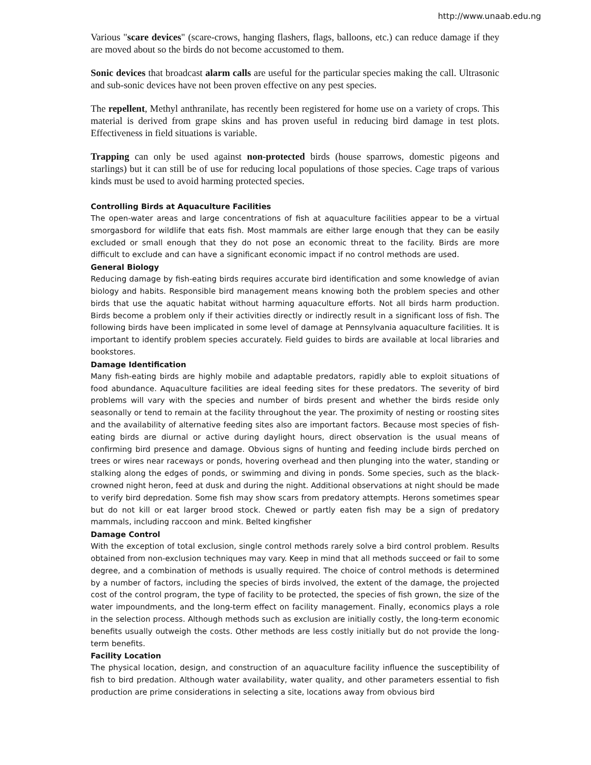http://www.unaab.edu.ng
Various "scare devices" (scare-crows, hanging flashers, flags, balloons, etc.) can reduce damage if they are moved about so the birds do not become accustomed to them.
Sonic devices that broadcast alarm calls are useful for the particular species making the call. Ultrasonic and sub-sonic devices have not been proven effective on any pest species.
The repellent, Methyl anthranilate, has recently been registered for home use on a variety of crops. This material is derived from grape skins and has proven useful in reducing bird damage in test plots. Effectiveness in field situations is variable.
Trapping can only be used against non-protected birds (house sparrows, domestic pigeons and starlings) but it can still be of use for reducing local populations of those species. Cage traps of various kinds must be used to avoid harming protected species.
Controlling Birds at Aquaculture Facilities
The open-water areas and large concentrations of fish at aquaculture facilities appear to be a virtual smorgasbord for wildlife that eats fish. Most mammals are either large enough that they can be easily excluded or small enough that they do not pose an economic threat to the facility. Birds are more difficult to exclude and can have a significant economic impact if no control methods are used.
General Biology
Reducing damage by fish-eating birds requires accurate bird identification and some knowledge of avian biology and habits. Responsible bird management means knowing both the problem species and other birds that use the aquatic habitat without harming aquaculture efforts. Not all birds harm production. Birds become a problem only if their activities directly or indirectly result in a significant loss of fish. The following birds have been implicated in some level of damage at Pennsylvania aquaculture facilities. It is important to identify problem species accurately. Field guides to birds are available at local libraries and bookstores.
Damage Identification
Many fish-eating birds are highly mobile and adaptable predators, rapidly able to exploit situations of food abundance. Aquaculture facilities are ideal feeding sites for these predators. The severity of bird problems will vary with the species and number of birds present and whether the birds reside only seasonally or tend to remain at the facility throughout the year. The proximity of nesting or roosting sites and the availability of alternative feeding sites also are important factors. Because most species of fish-eating birds are diurnal or active during daylight hours, direct observation is the usual means of confirming bird presence and damage. Obvious signs of hunting and feeding include birds perched on trees or wires near raceways or ponds, hovering overhead and then plunging into the water, standing or stalking along the edges of ponds, or swimming and diving in ponds. Some species, such as the black-crowned night heron, feed at dusk and during the night. Additional observations at night should be made to verify bird depredation. Some fish may show scars from predatory attempts. Herons sometimes spear but do not kill or eat larger brood stock. Chewed or partly eaten fish may be a sign of predatory mammals, including raccoon and mink. Belted kingfisher
Damage Control
With the exception of total exclusion, single control methods rarely solve a bird control problem. Results obtained from non-exclusion techniques may vary. Keep in mind that all methods succeed or fail to some degree, and a combination of methods is usually required. The choice of control methods is determined by a number of factors, including the species of birds involved, the extent of the damage, the projected cost of the control program, the type of facility to be protected, the species of fish grown, the size of the water impoundments, and the long-term effect on facility management. Finally, economics plays a role in the selection process. Although methods such as exclusion are initially costly, the long-term economic benefits usually outweigh the costs. Other methods are less costly initially but do not provide the long-term benefits.
Facility Location
The physical location, design, and construction of an aquaculture facility influence the susceptibility of fish to bird predation. Although water availability, water quality, and other parameters essential to fish production are prime considerations in selecting a site, locations away from obvious bird